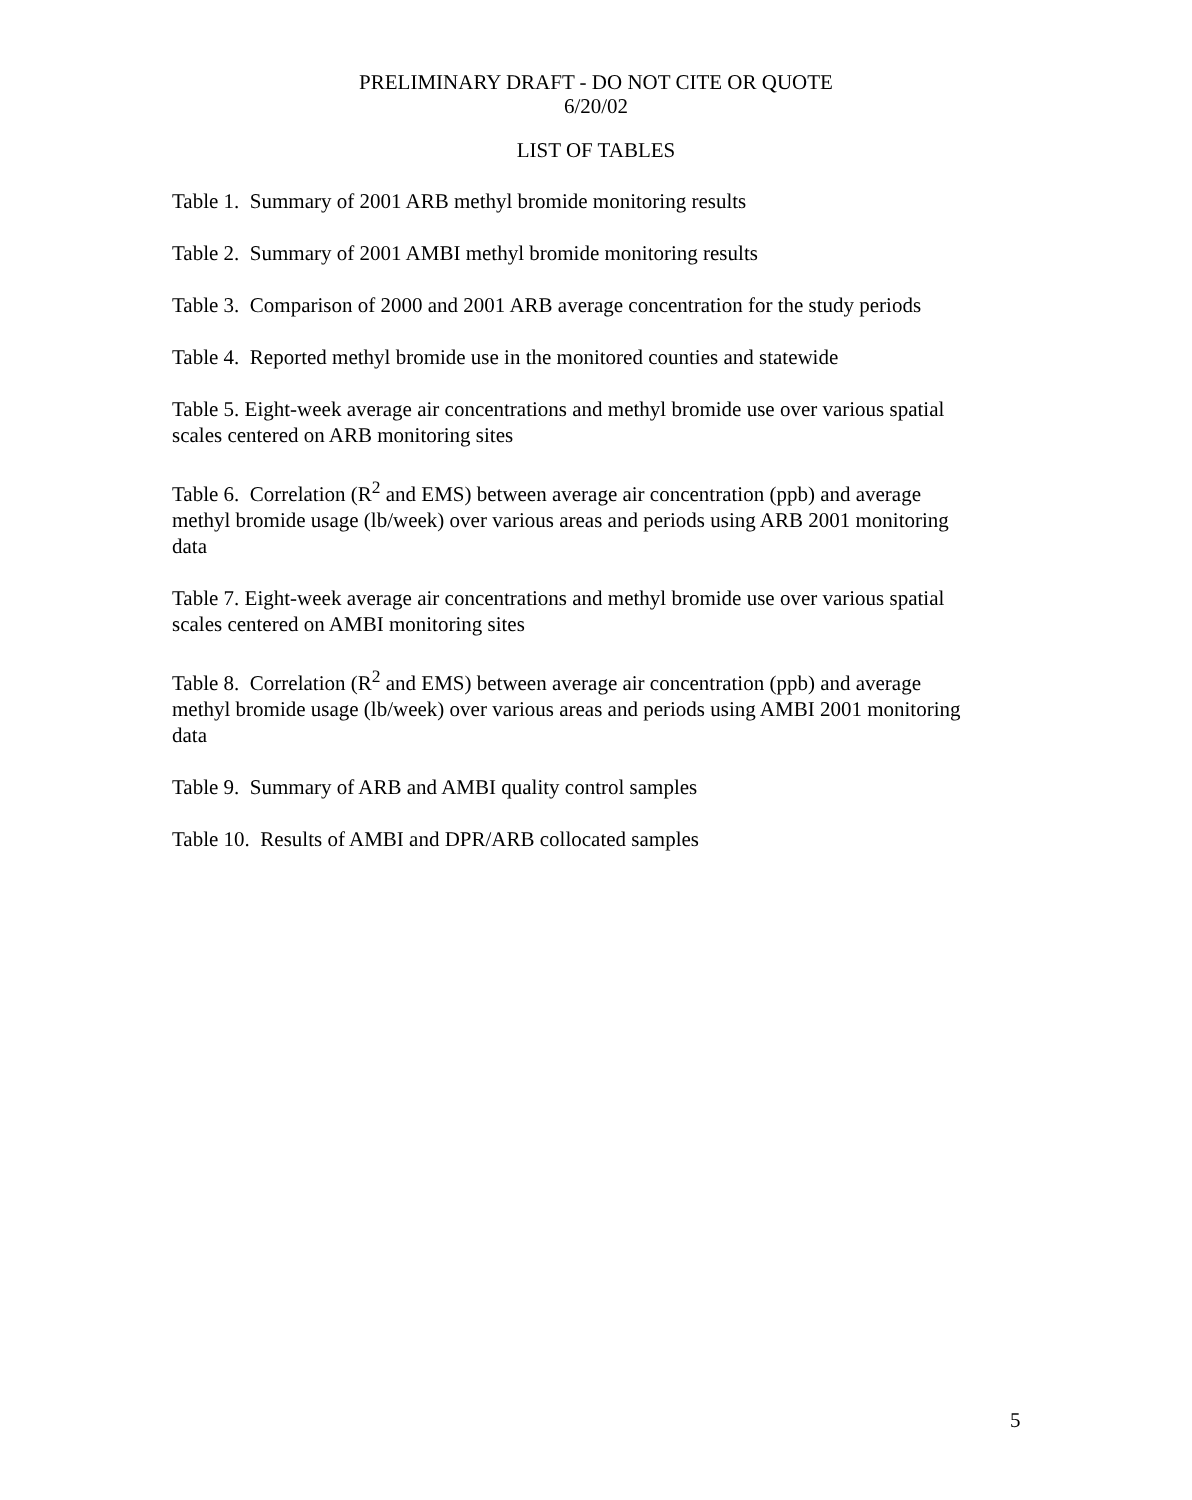PRELIMINARY DRAFT - DO NOT CITE OR QUOTE
6/20/02
LIST OF TABLES
Table 1. Summary of 2001 ARB methyl bromide monitoring results
Table 2. Summary of 2001 AMBI methyl bromide monitoring results
Table 3. Comparison of 2000 and 2001 ARB average concentration for the study periods
Table 4. Reported methyl bromide use in the monitored counties and statewide
Table 5. Eight-week average air concentrations and methyl bromide use over various spatial scales centered on ARB monitoring sites
Table 6. Correlation (R<sup>2</sup> and EMS) between average air concentration (ppb) and average methyl bromide usage (lb/week) over various areas and periods using ARB 2001 monitoring data
Table 7. Eight-week average air concentrations and methyl bromide use over various spatial scales centered on AMBI monitoring sites
Table 8. Correlation (R<sup>2</sup> and EMS) between average air concentration (ppb) and average methyl bromide usage (lb/week) over various areas and periods using AMBI 2001 monitoring data
Table 9. Summary of ARB and AMBI quality control samples
Table 10. Results of AMBI and DPR/ARB collocated samples
5